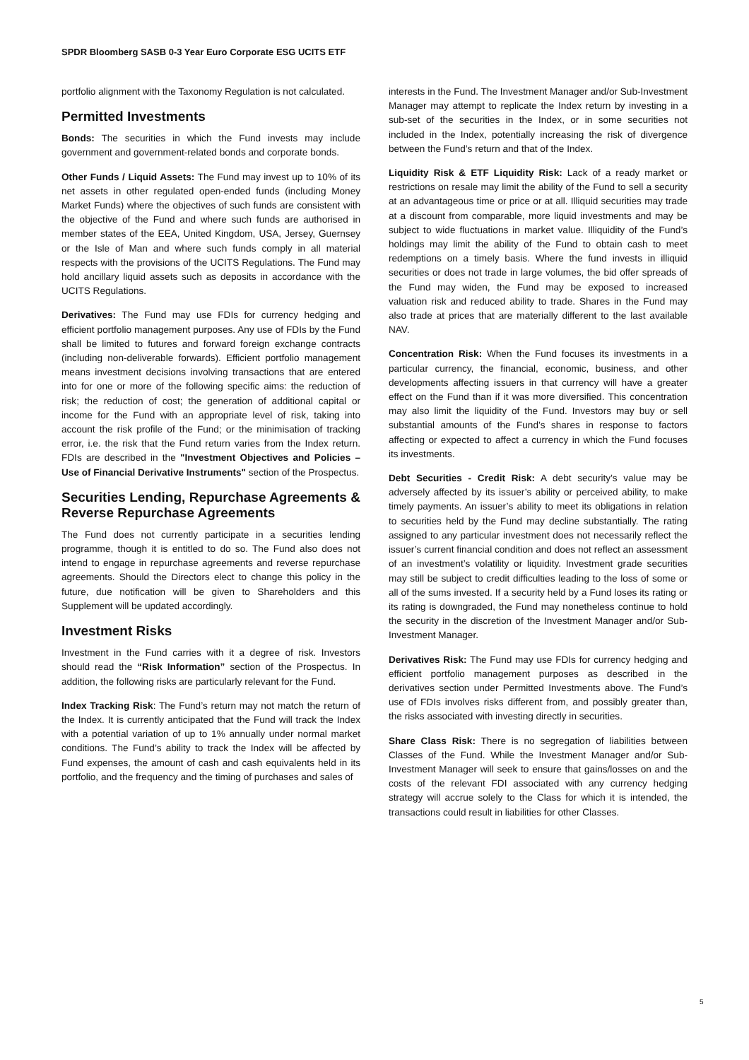SPDR Bloomberg SASB 0-3 Year Euro Corporate ESG UCITS ETF
portfolio alignment with the Taxonomy Regulation is not calculated.
Permitted Investments
Bonds: The securities in which the Fund invests may include government and government-related bonds and corporate bonds.
Other Funds / Liquid Assets: The Fund may invest up to 10% of its net assets in other regulated open-ended funds (including Money Market Funds) where the objectives of such funds are consistent with the objective of the Fund and where such funds are authorised in member states of the EEA, United Kingdom, USA, Jersey, Guernsey or the Isle of Man and where such funds comply in all material respects with the provisions of the UCITS Regulations. The Fund may hold ancillary liquid assets such as deposits in accordance with the UCITS Regulations.
Derivatives: The Fund may use FDIs for currency hedging and efficient portfolio management purposes. Any use of FDIs by the Fund shall be limited to futures and forward foreign exchange contracts (including non-deliverable forwards). Efficient portfolio management means investment decisions involving transactions that are entered into for one or more of the following specific aims: the reduction of risk; the reduction of cost; the generation of additional capital or income for the Fund with an appropriate level of risk, taking into account the risk profile of the Fund; or the minimisation of tracking error, i.e. the risk that the Fund return varies from the Index return. FDIs are described in the "Investment Objectives and Policies – Use of Financial Derivative Instruments" section of the Prospectus.
Securities Lending, Repurchase Agreements & Reverse Repurchase Agreements
The Fund does not currently participate in a securities lending programme, though it is entitled to do so. The Fund also does not intend to engage in repurchase agreements and reverse repurchase agreements. Should the Directors elect to change this policy in the future, due notification will be given to Shareholders and this Supplement will be updated accordingly.
Investment Risks
Investment in the Fund carries with it a degree of risk. Investors should read the “Risk Information” section of the Prospectus. In addition, the following risks are particularly relevant for the Fund.
Index Tracking Risk: The Fund’s return may not match the return of the Index. It is currently anticipated that the Fund will track the Index with a potential variation of up to 1% annually under normal market conditions. The Fund’s ability to track the Index will be affected by Fund expenses, the amount of cash and cash equivalents held in its portfolio, and the frequency and the timing of purchases and sales of
interests in the Fund. The Investment Manager and/or Sub-Investment Manager may attempt to replicate the Index return by investing in a sub-set of the securities in the Index, or in some securities not included in the Index, potentially increasing the risk of divergence between the Fund’s return and that of the Index.
Liquidity Risk & ETF Liquidity Risk: Lack of a ready market or restrictions on resale may limit the ability of the Fund to sell a security at an advantageous time or price or at all. Illiquid securities may trade at a discount from comparable, more liquid investments and may be subject to wide fluctuations in market value. Illiquidity of the Fund’s holdings may limit the ability of the Fund to obtain cash to meet redemptions on a timely basis. Where the fund invests in illiquid securities or does not trade in large volumes, the bid offer spreads of the Fund may widen, the Fund may be exposed to increased valuation risk and reduced ability to trade. Shares in the Fund may also trade at prices that are materially different to the last available NAV.
Concentration Risk: When the Fund focuses its investments in a particular currency, the financial, economic, business, and other developments affecting issuers in that currency will have a greater effect on the Fund than if it was more diversified. This concentration may also limit the liquidity of the Fund. Investors may buy or sell substantial amounts of the Fund’s shares in response to factors affecting or expected to affect a currency in which the Fund focuses its investments.
Debt Securities - Credit Risk: A debt security’s value may be adversely affected by its issuer’s ability or perceived ability, to make timely payments. An issuer’s ability to meet its obligations in relation to securities held by the Fund may decline substantially. The rating assigned to any particular investment does not necessarily reflect the issuer’s current financial condition and does not reflect an assessment of an investment’s volatility or liquidity. Investment grade securities may still be subject to credit difficulties leading to the loss of some or all of the sums invested. If a security held by a Fund loses its rating or its rating is downgraded, the Fund may nonetheless continue to hold the security in the discretion of the Investment Manager and/or Sub-Investment Manager.
Derivatives Risk: The Fund may use FDIs for currency hedging and efficient portfolio management purposes as described in the derivatives section under Permitted Investments above. The Fund’s use of FDIs involves risks different from, and possibly greater than, the risks associated with investing directly in securities.
Share Class Risk: There is no segregation of liabilities between Classes of the Fund. While the Investment Manager and/or Sub-Investment Manager will seek to ensure that gains/losses on and the costs of the relevant FDI associated with any currency hedging strategy will accrue solely to the Class for which it is intended, the transactions could result in liabilities for other Classes.
5